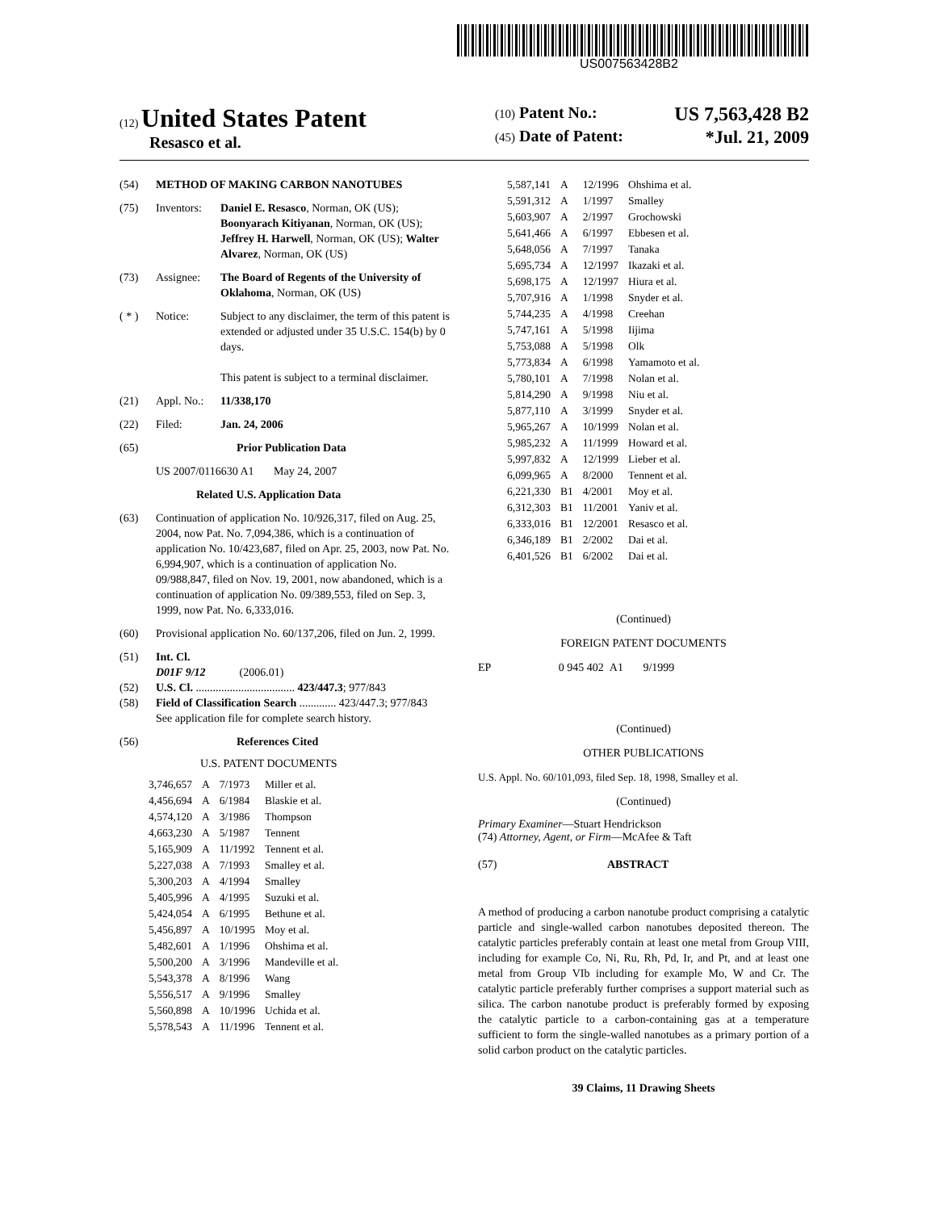US007563428B2
(12) United States Patent
Resasco et al.
(10) Patent No.: US 7,563,428 B2
(45) Date of Patent: *Jul. 21, 2009
(54) METHOD OF MAKING CARBON NANOTUBES
(75) Inventors: Daniel E. Resasco, Norman, OK (US); Boonyarach Kitiyanan, Norman, OK (US); Jeffrey H. Harwell, Norman, OK (US); Walter Alvarez, Norman, OK (US)
(73) Assignee: The Board of Regents of the University of Oklahoma, Norman, OK (US)
( * ) Notice: Subject to any disclaimer, the term of this patent is extended or adjusted under 35 U.S.C. 154(b) by 0 days.
This patent is subject to a terminal disclaimer.
(21) Appl. No.: 11/338,170
(22) Filed: Jan. 24, 2006
(65) Prior Publication Data
US 2007/0116630 A1 May 24, 2007
Related U.S. Application Data
(63) Continuation of application No. 10/926,317, filed on Aug. 25, 2004, now Pat. No. 7,094,386, which is a continuation of application No. 10/423,687, filed on Apr. 25, 2003, now Pat. No. 6,994,907, which is a continuation of application No. 09/988,847, filed on Nov. 19, 2001, now abandoned, which is a continuation of application No. 09/389,553, filed on Sep. 3, 1999, now Pat. No. 6,333,016.
(60) Provisional application No. 60/137,206, filed on Jun. 2, 1999.
(51) Int. Cl.
D01F 9/12 (2006.01)
(52) U.S. Cl. ................................... 423/447.3; 977/843
(58) Field of Classification Search ............. 423/447.3; 977/843
See application file for complete search history.
(56) References Cited
U.S. PATENT DOCUMENTS
| 3,746,657 | A | 7/1973 | Miller et al. |
| 4,456,694 | A | 6/1984 | Blaskie et al. |
| 4,574,120 | A | 3/1986 | Thompson |
| 4,663,230 | A | 5/1987 | Tennent |
| 5,165,909 | A | 11/1992 | Tennent et al. |
| 5,227,038 | A | 7/1993 | Smalley et al. |
| 5,300,203 | A | 4/1994 | Smalley |
| 5,405,996 | A | 4/1995 | Suzuki et al. |
| 5,424,054 | A | 6/1995 | Bethune et al. |
| 5,456,897 | A | 10/1995 | Moy et al. |
| 5,482,601 | A | 1/1996 | Ohshima et al. |
| 5,500,200 | A | 3/1996 | Mandeville et al. |
| 5,543,378 | A | 8/1996 | Wang |
| 5,556,517 | A | 9/1996 | Smalley |
| 5,560,898 | A | 10/1996 | Uchida et al. |
| 5,578,543 | A | 11/1996 | Tennent et al. |
| 5,587,141 | A | 12/1996 | Ohshima et al. |
| 5,591,312 | A | 1/1997 | Smalley |
| 5,603,907 | A | 2/1997 | Grochowski |
| 5,641,466 | A | 6/1997 | Ebbesen et al. |
| 5,648,056 | A | 7/1997 | Tanaka |
| 5,695,734 | A | 12/1997 | Ikazaki et al. |
| 5,698,175 | A | 12/1997 | Hiura et al. |
| 5,707,916 | A | 1/1998 | Snyder et al. |
| 5,744,235 | A | 4/1998 | Creehan |
| 5,747,161 | A | 5/1998 | Iijima |
| 5,753,088 | A | 5/1998 | Olk |
| 5,773,834 | A | 6/1998 | Yamamoto et al. |
| 5,780,101 | A | 7/1998 | Nolan et al. |
| 5,814,290 | A | 9/1998 | Niu et al. |
| 5,877,110 | A | 3/1999 | Snyder et al. |
| 5,965,267 | A | 10/1999 | Nolan et al. |
| 5,985,232 | A | 11/1999 | Howard et al. |
| 5,997,832 | A | 12/1999 | Lieber et al. |
| 6,099,965 | A | 8/2000 | Tennent et al. |
| 6,221,330 | B1 | 4/2001 | Moy et al. |
| 6,312,303 | B1 | 11/2001 | Yaniv et al. |
| 6,333,016 | B1 | 12/2001 | Resasco et al. |
| 6,346,189 | B1 | 2/2002 | Dai et al. |
| 6,401,526 | B1 | 6/2002 | Dai et al. |
(Continued)
FOREIGN PATENT DOCUMENTS
EP 0 945 402 A1 9/1999
(Continued)
OTHER PUBLICATIONS
U.S. Appl. No. 60/101,093, filed Sep. 18, 1998, Smalley et al.
(Continued)
Primary Examiner—Stuart Hendrickson
(74) Attorney, Agent, or Firm—McAfee & Taft
(57) ABSTRACT
A method of producing a carbon nanotube product comprising a catalytic particle and single-walled carbon nanotubes deposited thereon. The catalytic particles preferably contain at least one metal from Group VIII, including for example Co, Ni, Ru, Rh, Pd, Ir, and Pt, and at least one metal from Group VIb including for example Mo, W and Cr. The catalytic particle preferably further comprises a support material such as silica. The carbon nanotube product is preferably formed by exposing the catalytic particle to a carbon-containing gas at a temperature sufficient to form the single-walled nanotubes as a primary portion of a solid carbon product on the catalytic particles.
39 Claims, 11 Drawing Sheets